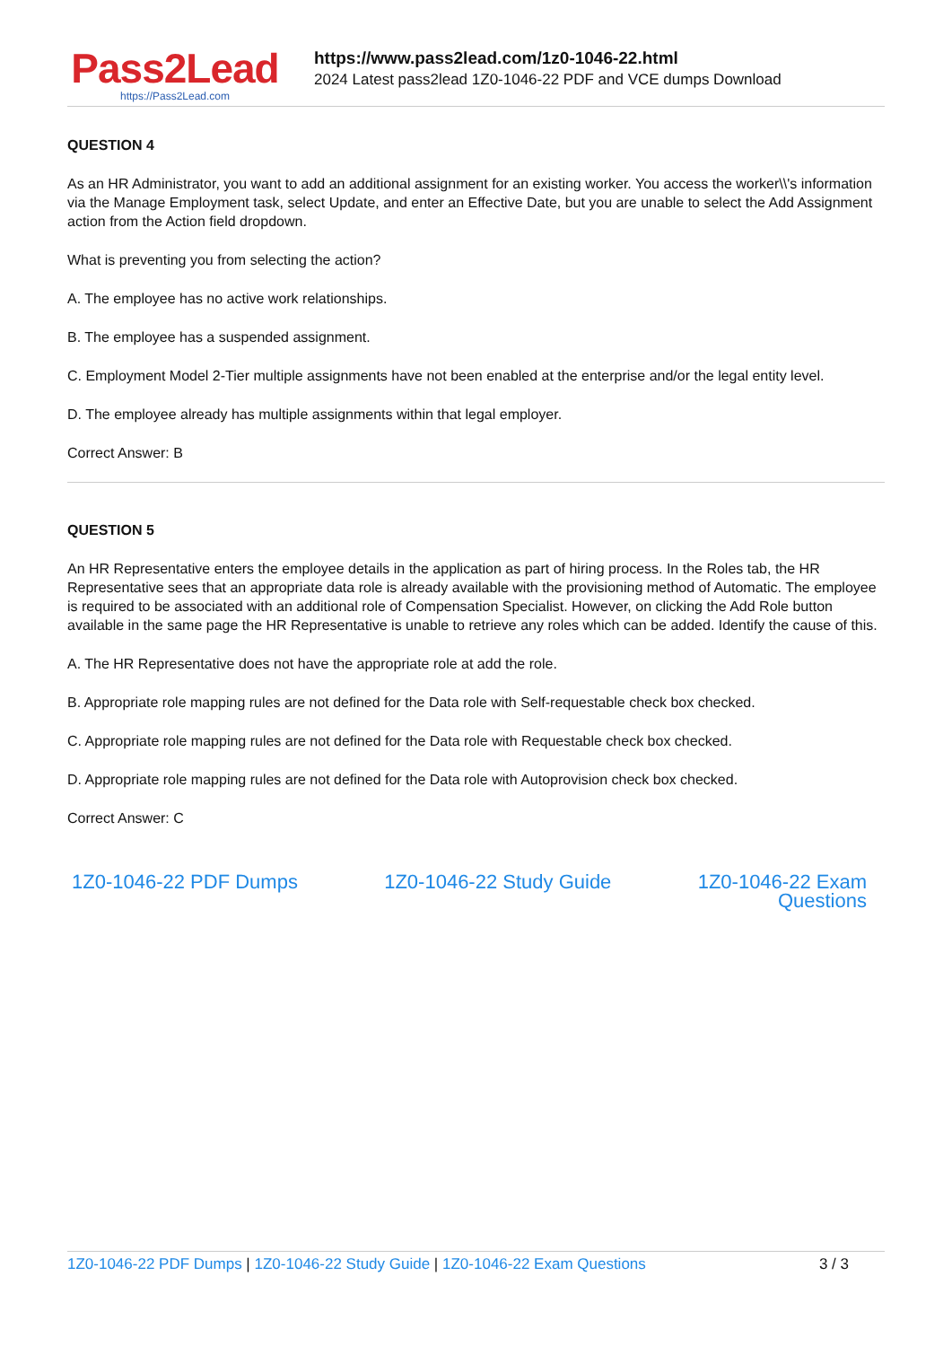Pass2Lead
https://Pass2Lead.com
https://www.pass2lead.com/1z0-1046-22.html
2024 Latest pass2lead 1Z0-1046-22 PDF and VCE dumps Download
QUESTION 4
As an HR Administrator, you want to add an additional assignment for an existing worker. You access the worker\\'s information via the Manage Employment task, select Update, and enter an Effective Date, but you are unable to select the Add Assignment action from the Action field dropdown.
What is preventing you from selecting the action?
A. The employee has no active work relationships.
B. The employee has a suspended assignment.
C. Employment Model 2-Tier multiple assignments have not been enabled at the enterprise and/or the legal entity level.
D. The employee already has multiple assignments within that legal employer.
Correct Answer: B
QUESTION 5
An HR Representative enters the employee details in the application as part of hiring process. In the Roles tab, the HR Representative sees that an appropriate data role is already available with the provisioning method of Automatic. The employee is required to be associated with an additional role of Compensation Specialist. However, on clicking the Add Role button available in the same page the HR Representative is unable to retrieve any roles which can be added. Identify the cause of this.
A. The HR Representative does not have the appropriate role at add the role.
B. Appropriate role mapping rules are not defined for the Data role with Self-requestable check box checked.
C. Appropriate role mapping rules are not defined for the Data role with Requestable check box checked.
D. Appropriate role mapping rules are not defined for the Data role with Autoprovision check box checked.
Correct Answer: C
1Z0-1046-22 PDF Dumps 1Z0-1046-22 Study Guide 1Z0-1046-22 Exam
Questions
1Z0-1046-22 PDF Dumps | 1Z0-1046-22 Study Guide | 1Z0-1046-22 Exam Questions 3 / 3